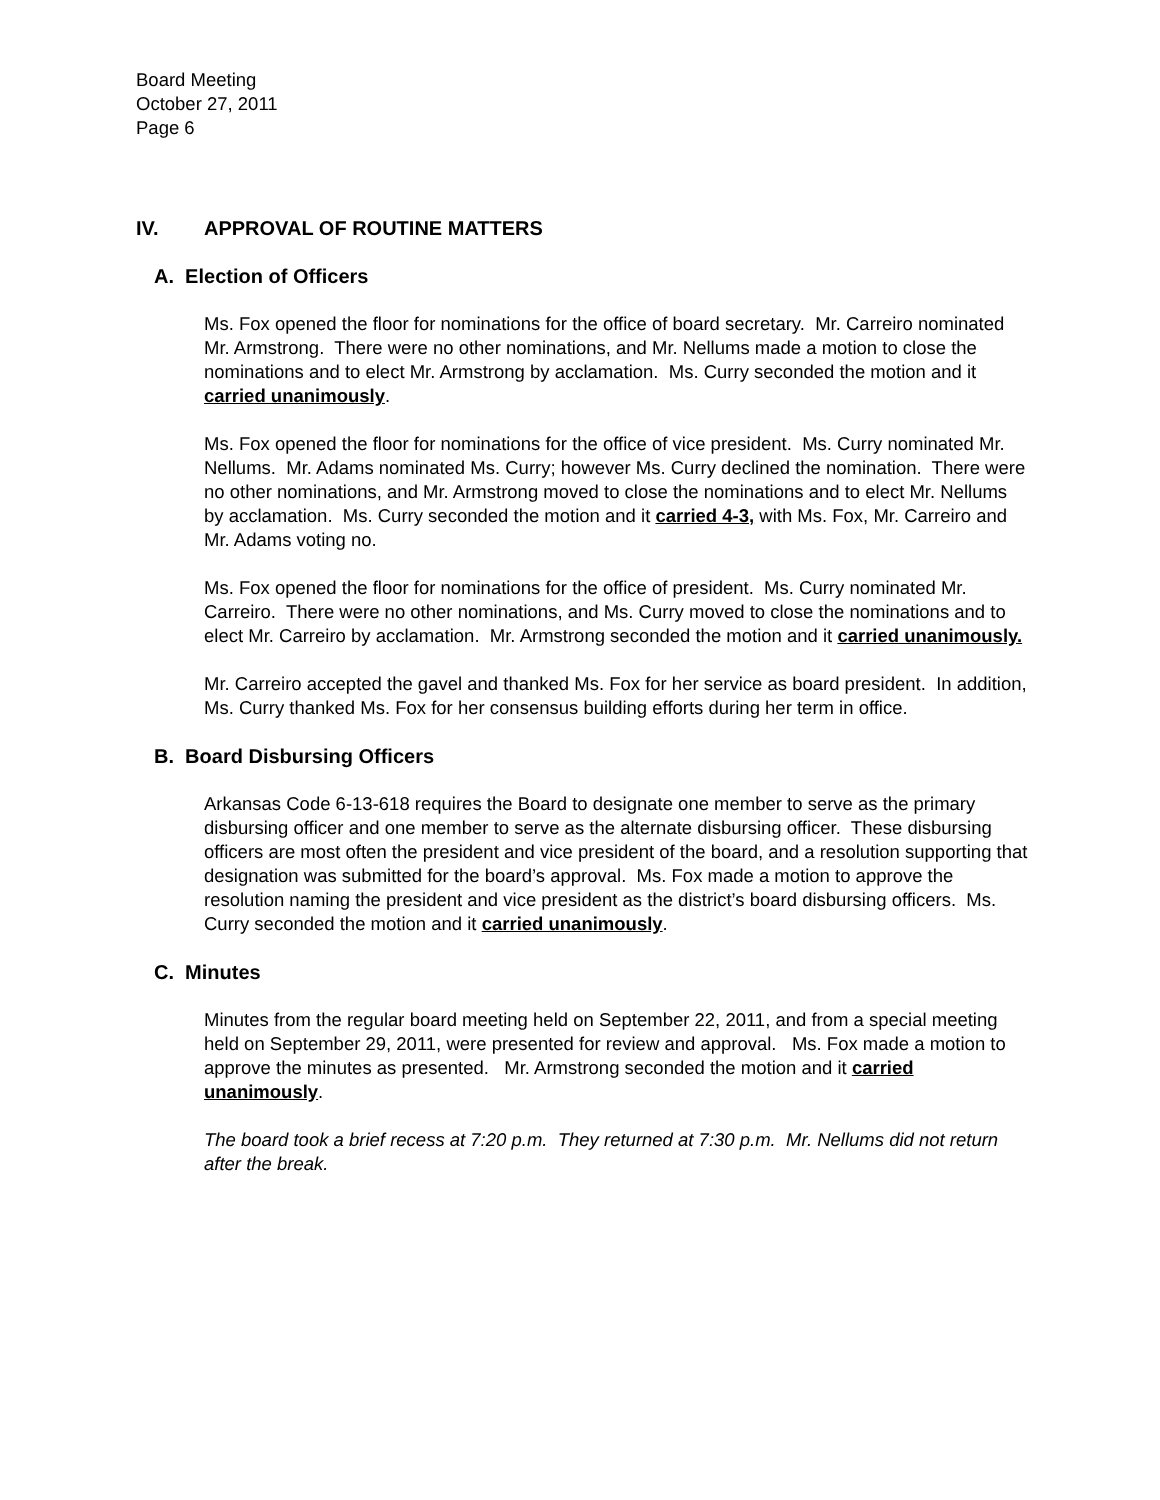Board Meeting
October 27, 2011
Page 6
IV. APPROVAL OF ROUTINE MATTERS
A. Election of Officers
Ms. Fox opened the floor for nominations for the office of board secretary. Mr. Carreiro nominated Mr. Armstrong. There were no other nominations, and Mr. Nellums made a motion to close the nominations and to elect Mr. Armstrong by acclamation. Ms. Curry seconded the motion and it carried unanimously.
Ms. Fox opened the floor for nominations for the office of vice president. Ms. Curry nominated Mr. Nellums. Mr. Adams nominated Ms. Curry; however Ms. Curry declined the nomination. There were no other nominations, and Mr. Armstrong moved to close the nominations and to elect Mr. Nellums by acclamation. Ms. Curry seconded the motion and it carried 4-3, with Ms. Fox, Mr. Carreiro and Mr. Adams voting no.
Ms. Fox opened the floor for nominations for the office of president. Ms. Curry nominated Mr. Carreiro. There were no other nominations, and Ms. Curry moved to close the nominations and to elect Mr. Carreiro by acclamation. Mr. Armstrong seconded the motion and it carried unanimously.
Mr. Carreiro accepted the gavel and thanked Ms. Fox for her service as board president. In addition, Ms. Curry thanked Ms. Fox for her consensus building efforts during her term in office.
B. Board Disbursing Officers
Arkansas Code 6-13-618 requires the Board to designate one member to serve as the primary disbursing officer and one member to serve as the alternate disbursing officer. These disbursing officers are most often the president and vice president of the board, and a resolution supporting that designation was submitted for the board’s approval. Ms. Fox made a motion to approve the resolution naming the president and vice president as the district’s board disbursing officers. Ms. Curry seconded the motion and it carried unanimously.
C. Minutes
Minutes from the regular board meeting held on September 22, 2011, and from a special meeting held on September 29, 2011, were presented for review and approval. Ms. Fox made a motion to approve the minutes as presented. Mr. Armstrong seconded the motion and it carried unanimously.
The board took a brief recess at 7:20 p.m. They returned at 7:30 p.m. Mr. Nellums did not return after the break.